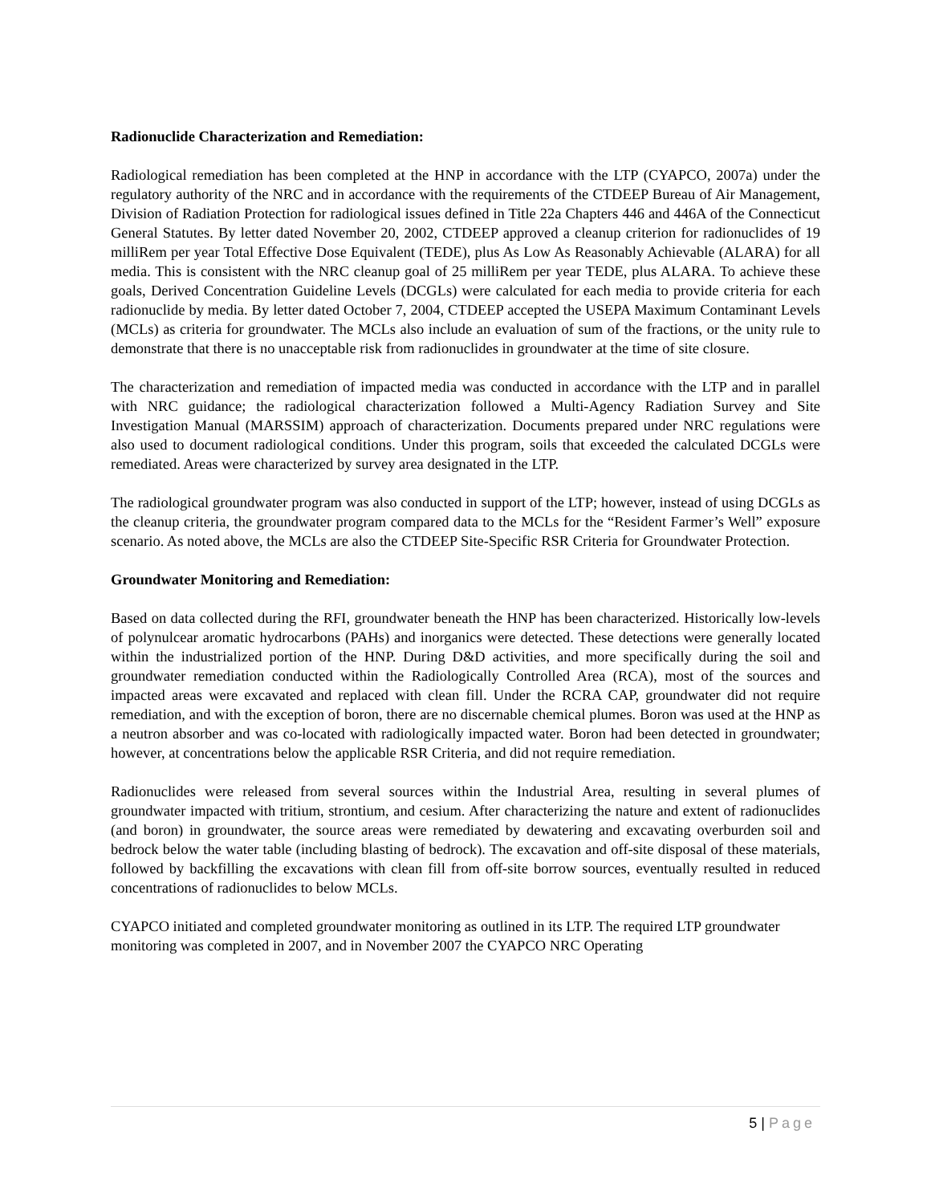Radionuclide Characterization and Remediation:
Radiological remediation has been completed at the HNP in accordance with the LTP (CYAPCO, 2007a) under the regulatory authority of the NRC and in accordance with the requirements of the CTDEEP Bureau of Air Management, Division of Radiation Protection for radiological issues defined in Title 22a Chapters 446 and 446A of the Connecticut General Statutes. By letter dated November 20, 2002, CTDEEP approved a cleanup criterion for radionuclides of 19 milliRem per year Total Effective Dose Equivalent (TEDE), plus As Low As Reasonably Achievable (ALARA) for all media. This is consistent with the NRC cleanup goal of 25 milliRem per year TEDE, plus ALARA. To achieve these goals, Derived Concentration Guideline Levels (DCGLs) were calculated for each media to provide criteria for each radionuclide by media. By letter dated October 7, 2004, CTDEEP accepted the USEPA Maximum Contaminant Levels (MCLs) as criteria for groundwater. The MCLs also include an evaluation of sum of the fractions, or the unity rule to demonstrate that there is no unacceptable risk from radionuclides in groundwater at the time of site closure.
The characterization and remediation of impacted media was conducted in accordance with the LTP and in parallel with NRC guidance; the radiological characterization followed a Multi-Agency Radiation Survey and Site Investigation Manual (MARSSIM) approach of characterization. Documents prepared under NRC regulations were also used to document radiological conditions. Under this program, soils that exceeded the calculated DCGLs were remediated. Areas were characterized by survey area designated in the LTP.
The radiological groundwater program was also conducted in support of the LTP; however, instead of using DCGLs as the cleanup criteria, the groundwater program compared data to the MCLs for the “Resident Farmer’s Well” exposure scenario. As noted above, the MCLs are also the CTDEEP Site-Specific RSR Criteria for Groundwater Protection.
Groundwater Monitoring and Remediation:
Based on data collected during the RFI, groundwater beneath the HNP has been characterized. Historically low-levels of polynulcear aromatic hydrocarbons (PAHs) and inorganics were detected. These detections were generally located within the industrialized portion of the HNP. During D&D activities, and more specifically during the soil and groundwater remediation conducted within the Radiologically Controlled Area (RCA), most of the sources and impacted areas were excavated and replaced with clean fill. Under the RCRA CAP, groundwater did not require remediation, and with the exception of boron, there are no discernable chemical plumes. Boron was used at the HNP as a neutron absorber and was co-located with radiologically impacted water. Boron had been detected in groundwater; however, at concentrations below the applicable RSR Criteria, and did not require remediation.
Radionuclides were released from several sources within the Industrial Area, resulting in several plumes of groundwater impacted with tritium, strontium, and cesium. After characterizing the nature and extent of radionuclides (and boron) in groundwater, the source areas were remediated by dewatering and excavating overburden soil and bedrock below the water table (including blasting of bedrock). The excavation and off-site disposal of these materials, followed by backfilling the excavations with clean fill from off-site borrow sources, eventually resulted in reduced concentrations of radionuclides to below MCLs.
CYAPCO initiated and completed groundwater monitoring as outlined in its LTP. The required LTP groundwater monitoring was completed in 2007, and in November 2007 the CYAPCO NRC Operating
5 | Page